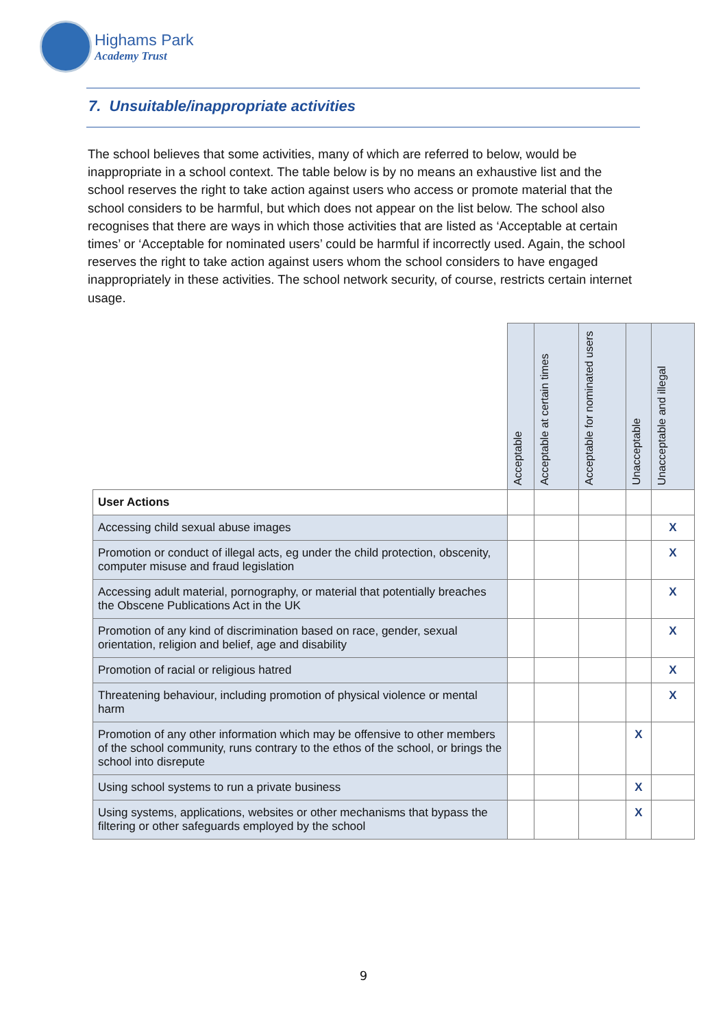Highams Park
Academy Trust
7. Unsuitable/inappropriate activities
The school believes that some activities, many of which are referred to below, would be inappropriate in a school context. The table below is by no means an exhaustive list and the school reserves the right to take action against users who access or promote material that the school considers to be harmful, but which does not appear on the list below. The school also recognises that there are ways in which those activities that are listed as ‘Acceptable at certain times’ or ‘Acceptable for nominated users’ could be harmful if incorrectly used. Again, the school reserves the right to take action against users whom the school considers to have engaged inappropriately in these activities. The school network security, of course, restricts certain internet usage.
| | Acceptable | Acceptable at certain times | Acceptable for nominated users | Unacceptable | Unacceptable and illegal |
| --- | --- | --- | --- | --- | --- |
| User Actions | | | | | |
| Accessing child sexual abuse images | | | | | X |
| Promotion or conduct of illegal acts, eg under the child protection, obscenity, computer misuse and fraud legislation | | | | | X |
| Accessing adult material, pornography, or material that potentially breaches the Obscene Publications Act in the UK | | | | | X |
| Promotion of any kind of discrimination based on race, gender, sexual orientation, religion and belief, age and disability | | | | | X |
| Promotion of racial or religious hatred | | | | | X |
| Threatening behaviour, including promotion of physical violence or mental harm | | | | | X |
| Promotion of any other information which may be offensive to other members of the school community, runs contrary to the ethos of the school, or brings the school into disrepute | | | | X | |
| Using school systems to run a private business | | | | X | |
| Using systems, applications, websites or other mechanisms that bypass the filtering or other safeguards employed by the school | | | | X | |
9